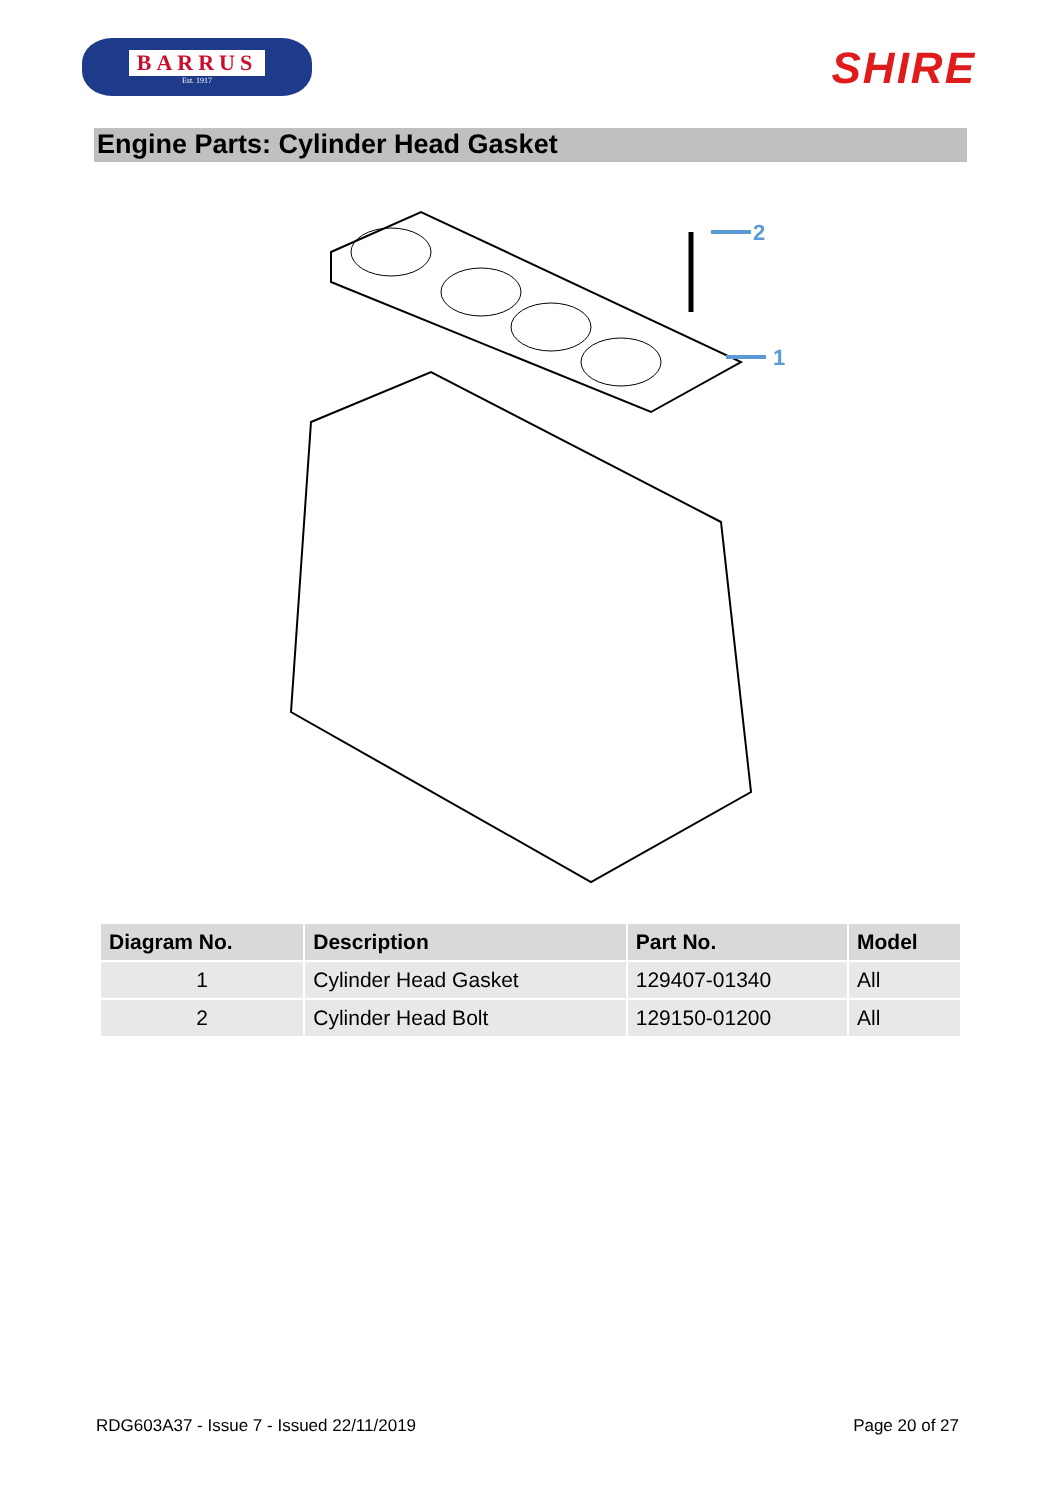BARRUS
Est. 1917
SHIRE
Engine Parts: Cylinder Head Gasket
2
1
| Diagram No. | Description | Part No. | Model |
| --- | --- | --- | --- |
| 1 | Cylinder Head Gasket | 129407-01340 | All |
| 2 | Cylinder Head Bolt | 129150-01200 | All |
RDG603A37 - Issue 7 - Issued 22/11/2019 Page 20 of 27